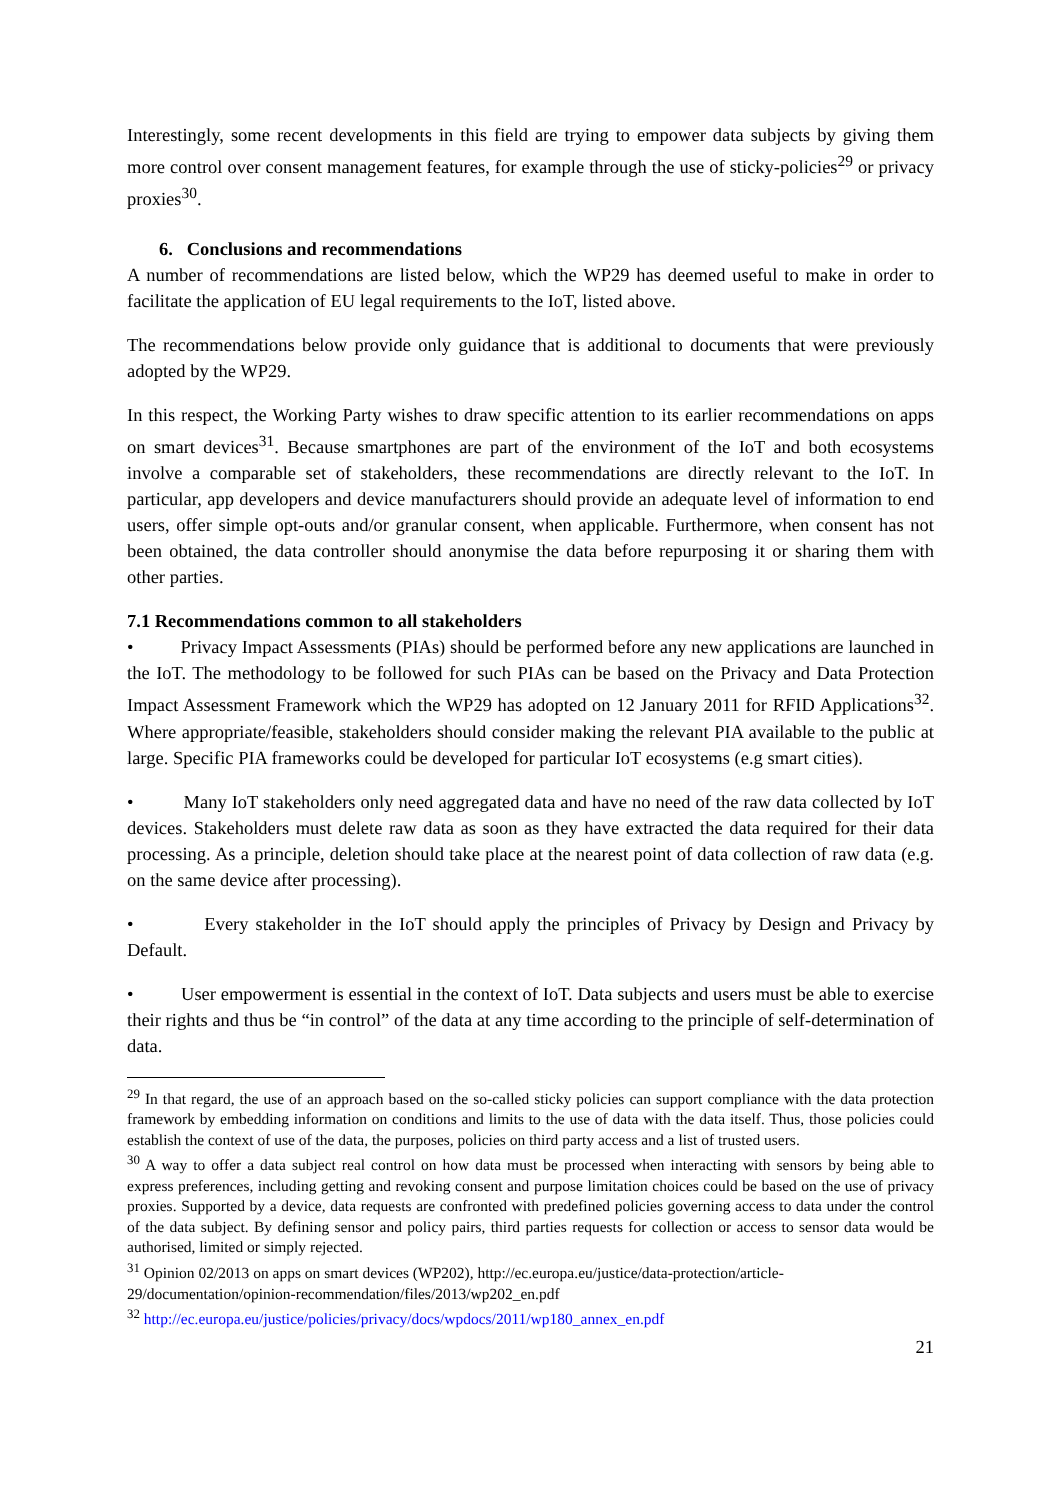Interestingly, some recent developments in this field are trying to empower data subjects by giving them more control over consent management features, for example through the use of sticky-policies<sup>29</sup> or privacy proxies<sup>30</sup>.
6. Conclusions and recommendations
A number of recommendations are listed below, which the WP29 has deemed useful to make in order to facilitate the application of EU legal requirements to the IoT, listed above.
The recommendations below provide only guidance that is additional to documents that were previously adopted by the WP29.
In this respect, the Working Party wishes to draw specific attention to its earlier recommendations on apps on smart devices<sup>31</sup>. Because smartphones are part of the environment of the IoT and both ecosystems involve a comparable set of stakeholders, these recommendations are directly relevant to the IoT. In particular, app developers and device manufacturers should provide an adequate level of information to end users, offer simple opt-outs and/or granular consent, when applicable. Furthermore, when consent has not been obtained, the data controller should anonymise the data before repurposing it or sharing them with other parties.
7.1 Recommendations common to all stakeholders
• Privacy Impact Assessments (PIAs) should be performed before any new applications are launched in the IoT. The methodology to be followed for such PIAs can be based on the Privacy and Data Protection Impact Assessment Framework which the WP29 has adopted on 12 January 2011 for RFID Applications<sup>32</sup>. Where appropriate/feasible, stakeholders should consider making the relevant PIA available to the public at large. Specific PIA frameworks could be developed for particular IoT ecosystems (e.g smart cities).
• Many IoT stakeholders only need aggregated data and have no need of the raw data collected by IoT devices. Stakeholders must delete raw data as soon as they have extracted the data required for their data processing. As a principle, deletion should take place at the nearest point of data collection of raw data (e.g. on the same device after processing).
• Every stakeholder in the IoT should apply the principles of Privacy by Design and Privacy by Default.
• User empowerment is essential in the context of IoT. Data subjects and users must be able to exercise their rights and thus be “in control” of the data at any time according to the principle of self-determination of data.
<sup>29</sup> In that regard, the use of an approach based on the so-called sticky policies can support compliance with the data protection framework by embedding information on conditions and limits to the use of data with the data itself. Thus, those policies could establish the context of use of the data, the purposes, policies on third party access and a list of trusted users.
<sup>30</sup> A way to offer a data subject real control on how data must be processed when interacting with sensors by being able to express preferences, including getting and revoking consent and purpose limitation choices could be based on the use of privacy proxies. Supported by a device, data requests are confronted with predefined policies governing access to data under the control of the data subject. By defining sensor and policy pairs, third parties requests for collection or access to sensor data would be authorised, limited or simply rejected.
<sup>31</sup> Opinion 02/2013 on apps on smart devices (WP202), http://ec.europa.eu/justice/data-protection/article-29/documentation/opinion-recommendation/files/2013/wp202_en.pdf
<sup>32</sup> http://ec.europa.eu/justice/policies/privacy/docs/wpdocs/2011/wp180_annex_en.pdf
21